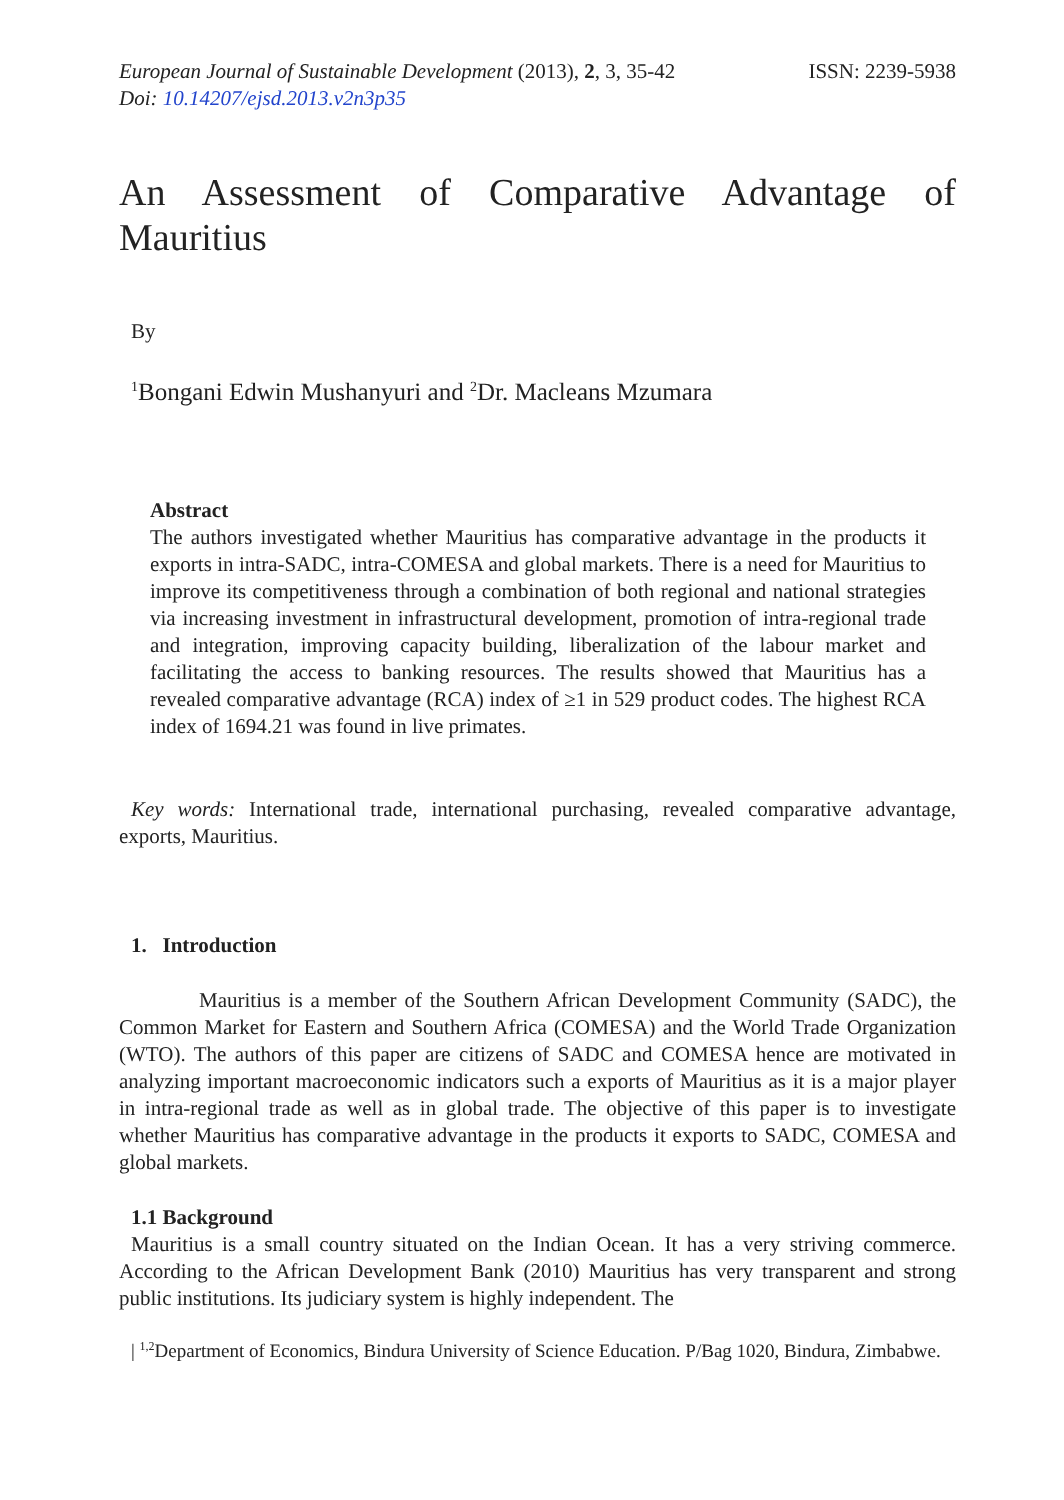European Journal of Sustainable Development (2013), 2, 3, 35-42
ISSN: 2239-5938
Doi: 10.14207/ejsd.2013.v2n3p35
An Assessment of Comparative Advantage of Mauritius
By
<sup>1</sup> Bongani Edwin Mushanyuri and <sup>2</sup>Dr. Macleans Mzumara
Abstract
The authors investigated whether Mauritius has comparative advantage in the products it exports in intra-SADC, intra-COMESA and global markets. There is a need for Mauritius to improve its competitiveness through a combination of both regional and national strategies via increasing investment in infrastructural development, promotion of intra-regional trade and integration, improving capacity building, liberalization of the labour market and facilitating the access to banking resources. The results showed that Mauritius has a revealed comparative advantage (RCA) index of ≥1 in 529 product codes. The highest RCA index of 1694.21 was found in live primates.
Key words: International trade, international purchasing, revealed comparative advantage, exports, Mauritius.
1. Introduction
Mauritius is a member of the Southern African Development Community (SADC), the Common Market for Eastern and Southern Africa (COMESA) and the World Trade Organization (WTO). The authors of this paper are citizens of SADC and COMESA hence are motivated in analyzing important macroeconomic indicators such a exports of Mauritius as it is a major player in intra-regional trade as well as in global trade. The objective of this paper is to investigate whether Mauritius has comparative advantage in the products it exports to SADC, COMESA and global markets.
1.1 Background
Mauritius is a small country situated on the Indian Ocean. It has a very striving commerce. According to the African Development Bank (2010) Mauritius has very transparent and strong public institutions. Its judiciary system is highly independent. The
| <sup>1,2</sup>Department of Economics, Bindura University of Science Education. P/Bag 1020, Bindura, Zimbabwe.